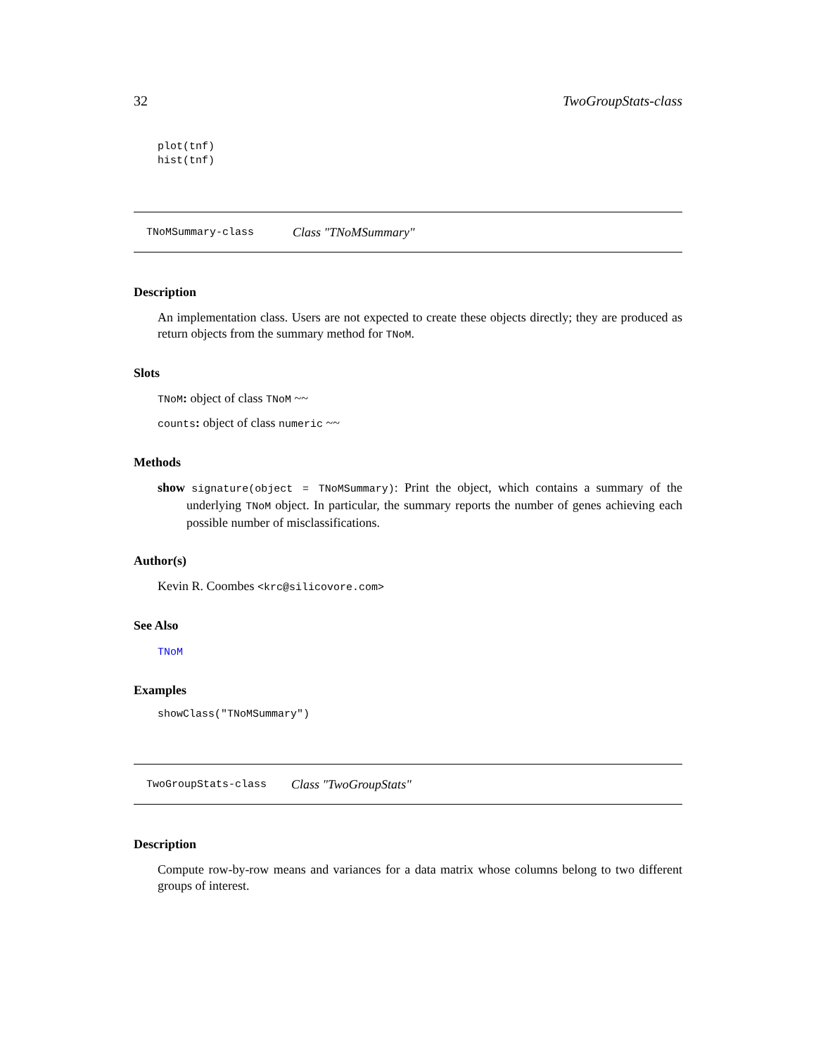32 TwoGroupStats-class
plot(tnf)
hist(tnf)
TNoMSummary-class Class "TNoMSummary"
Description
An implementation class. Users are not expected to create these objects directly; they are produced as return objects from the summary method for TNoM.
Slots
TNoM: object of class TNoM ~~
counts: object of class numeric ~~
Methods
show signature(object = TNoMSummary): Print the object, which contains a summary of the underlying TNoM object. In particular, the summary reports the number of genes achieving each possible number of misclassifications.
Author(s)
Kevin R. Coombes <krc@silicovore.com>
See Also
TNoM
Examples
showClass("TNoMSummary")
TwoGroupStats-class Class "TwoGroupStats"
Description
Compute row-by-row means and variances for a data matrix whose columns belong to two different groups of interest.